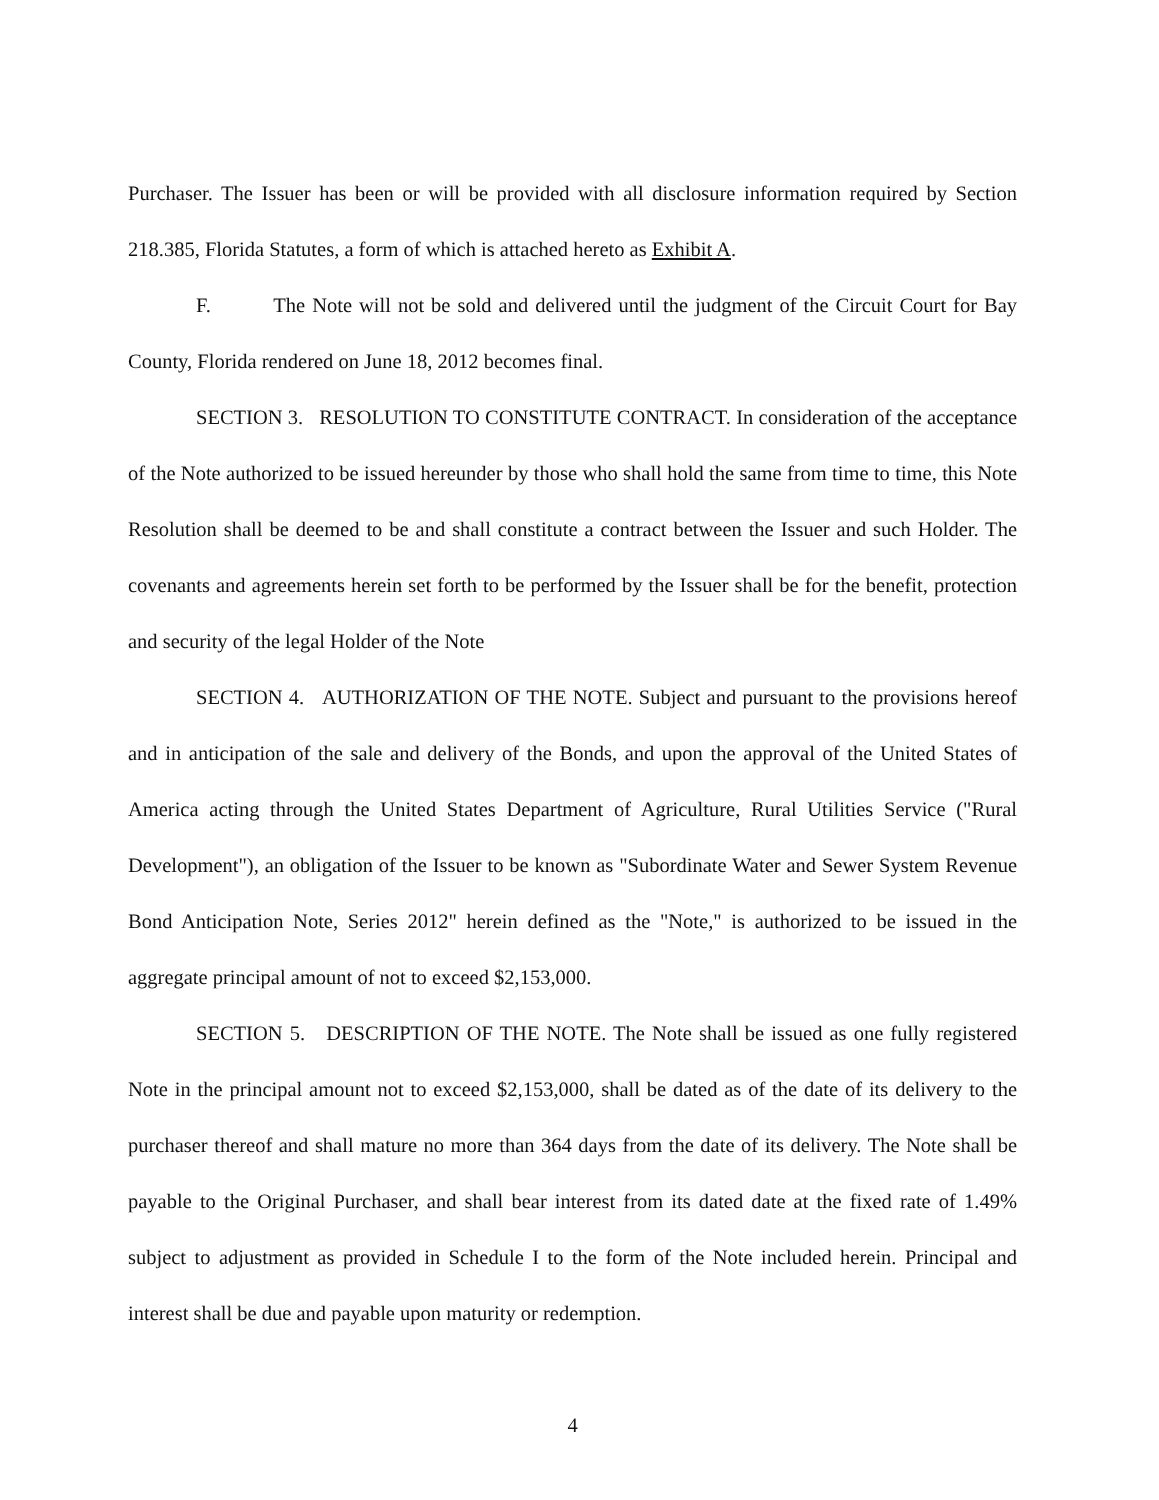Purchaser. The Issuer has been or will be provided with all disclosure information required by Section 218.385, Florida Statutes, a form of which is attached hereto as Exhibit A.
F. The Note will not be sold and delivered until the judgment of the Circuit Court for Bay County, Florida rendered on June 18, 2012 becomes final.
SECTION 3. RESOLUTION TO CONSTITUTE CONTRACT. In consideration of the acceptance of the Note authorized to be issued hereunder by those who shall hold the same from time to time, this Note Resolution shall be deemed to be and shall constitute a contract between the Issuer and such Holder. The covenants and agreements herein set forth to be performed by the Issuer shall be for the benefit, protection and security of the legal Holder of the Note
SECTION 4. AUTHORIZATION OF THE NOTE. Subject and pursuant to the provisions hereof and in anticipation of the sale and delivery of the Bonds, and upon the approval of the United States of America acting through the United States Department of Agriculture, Rural Utilities Service ("Rural Development"), an obligation of the Issuer to be known as "Subordinate Water and Sewer System Revenue Bond Anticipation Note, Series 2012" herein defined as the "Note," is authorized to be issued in the aggregate principal amount of not to exceed $2,153,000.
SECTION 5. DESCRIPTION OF THE NOTE. The Note shall be issued as one fully registered Note in the principal amount not to exceed $2,153,000, shall be dated as of the date of its delivery to the purchaser thereof and shall mature no more than 364 days from the date of its delivery. The Note shall be payable to the Original Purchaser, and shall bear interest from its dated date at the fixed rate of 1.49% subject to adjustment as provided in Schedule I to the form of the Note included herein. Principal and interest shall be due and payable upon maturity or redemption.
4